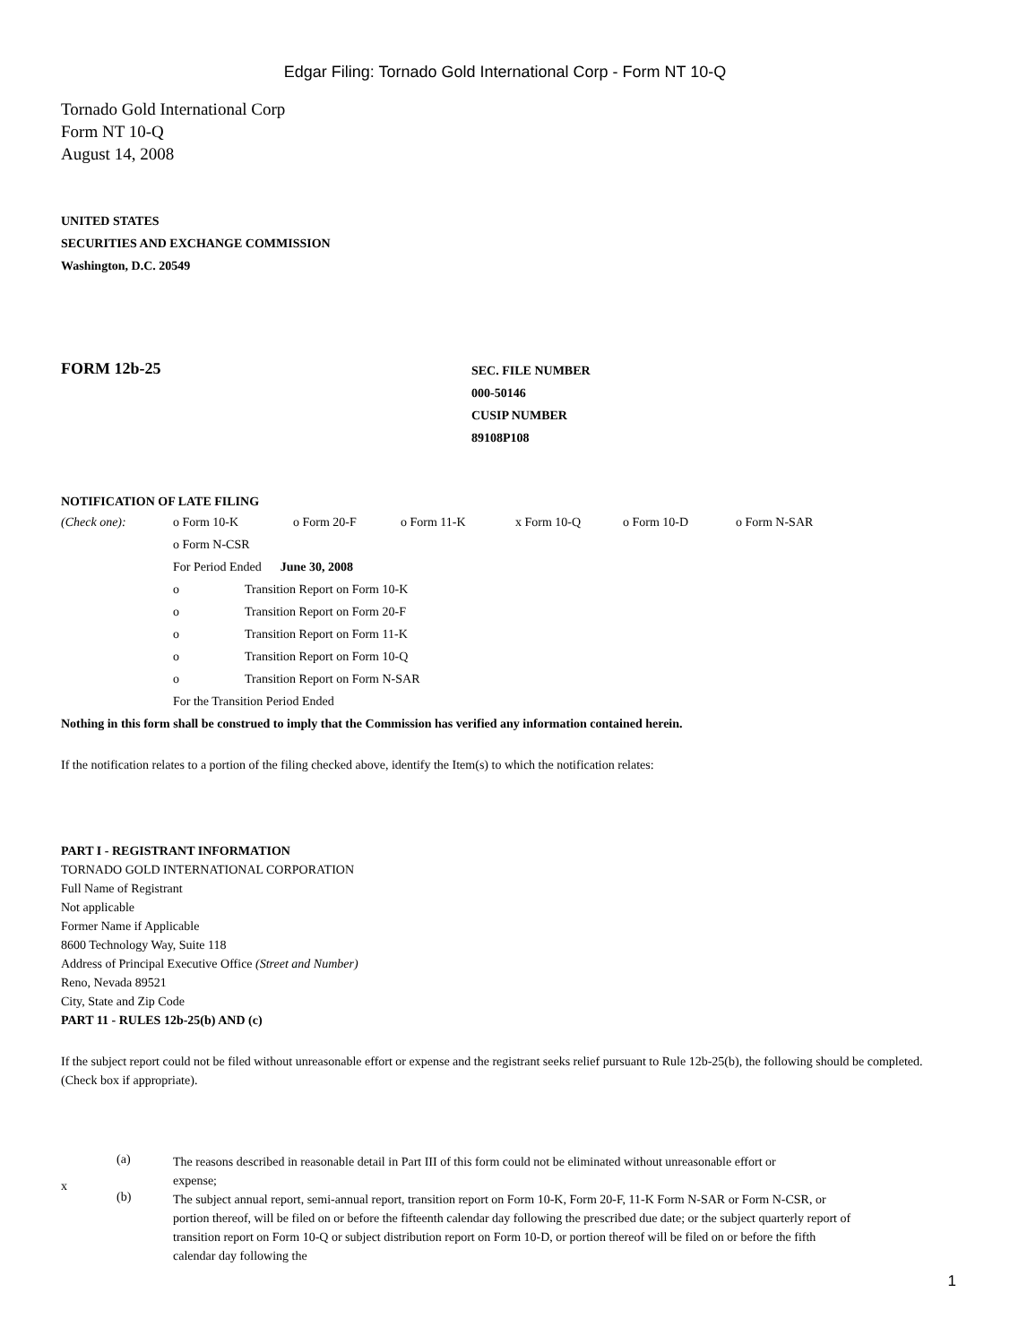Edgar Filing: Tornado Gold International Corp - Form NT 10-Q
Tornado Gold International Corp
Form NT 10-Q
August 14, 2008
UNITED STATES
SECURITIES AND EXCHANGE COMMISSION
Washington, D.C. 20549
FORM 12b-25
SEC. FILE NUMBER
000-50146
CUSIP NUMBER
89108P108
NOTIFICATION OF LATE FILING
(Check one): o Form 10-K o Form 20-F o Form 11-K x Form 10-Q o Form 10-D o Form N-SAR
o Form N-CSR
For Period Ended June 30, 2008
o Transition Report on Form 10-K
o Transition Report on Form 20-F
o Transition Report on Form 11-K
o Transition Report on Form 10-Q
o Transition Report on Form N-SAR
For the Transition Period Ended
Nothing in this form shall be construed to imply that the Commission has verified any information contained herein.
If the notification relates to a portion of the filing checked above, identify the Item(s) to which the notification relates:
PART I - REGISTRANT INFORMATION
TORNADO GOLD INTERNATIONAL CORPORATION
Full Name of Registrant
Not applicable
Former Name if Applicable
8600 Technology Way, Suite 118
Address of Principal Executive Office (Street and Number)
Reno, Nevada 89521
City, State and Zip Code
PART 11 - RULES 12b-25(b) AND (c)
If the subject report could not be filed without unreasonable effort or expense and the registrant seeks relief pursuant to Rule 12b-25(b), the following should be completed. (Check box if appropriate).
x
(a)
The reasons described in reasonable detail in Part III of this form could not be eliminated without unreasonable effort or expense;
(b)
The subject annual report, semi-annual report, transition report on Form 10-K, Form 20-F, 11-K Form N-SAR or Form N-CSR, or portion thereof, will be filed on or before the fifteenth calendar day following the prescribed due date; or the subject quarterly report of transition report on Form 10-Q or subject distribution report on Form 10-D, or portion thereof will be filed on or before the fifth calendar day following the
1